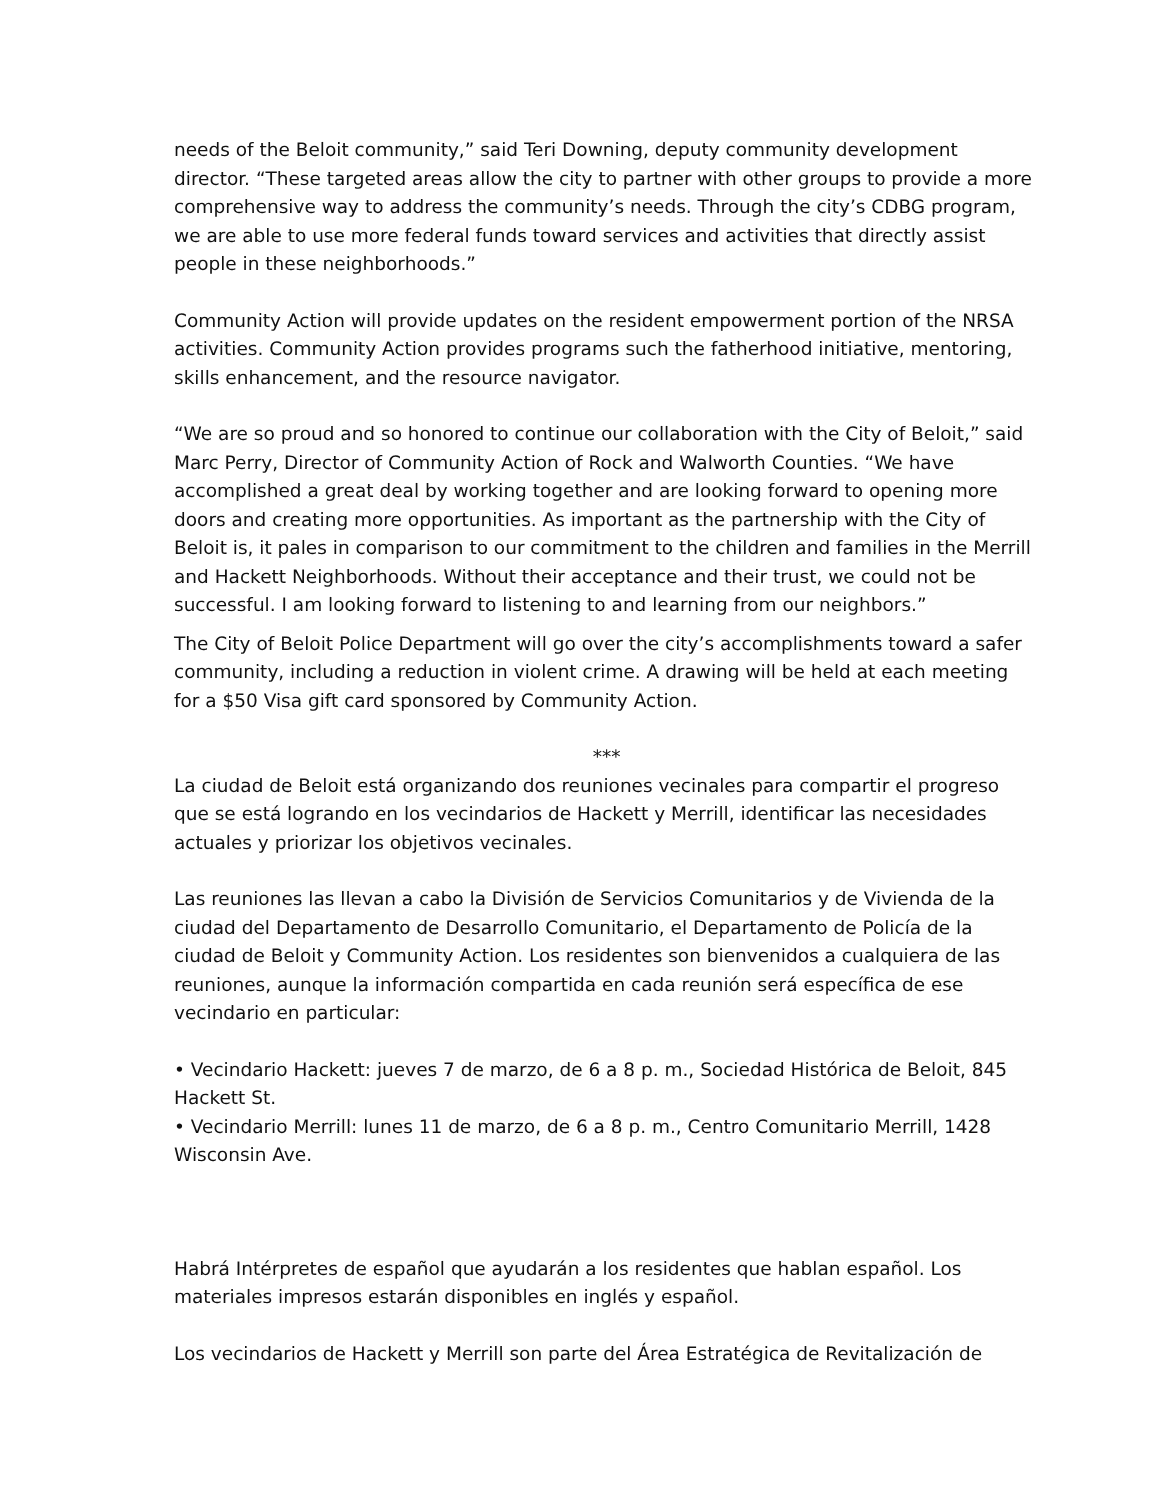needs of the Beloit community,” said Teri Downing, deputy community development director. “These targeted areas allow the city to partner with other groups to provide a more comprehensive way to address the community’s needs. Through the city’s CDBG program, we are able to use more federal funds toward services and activities that directly assist people in these neighborhoods.”
Community Action will provide updates on the resident empowerment portion of the NRSA activities. Community Action provides programs such the fatherhood initiative, mentoring, skills enhancement, and the resource navigator.
“We are so proud and so honored to continue our collaboration with the City of Beloit,” said Marc Perry, Director of Community Action of Rock and Walworth Counties. “We have accomplished a great deal by working together and are looking forward to opening more doors and creating more opportunities. As important as the partnership with the City of Beloit is, it pales in comparison to our commitment to the children and families in the Merrill and Hackett Neighborhoods. Without their acceptance and their trust, we could not be successful. I am looking forward to listening to and learning from our neighbors.”
The City of Beloit Police Department will go over the city’s accomplishments toward a safer community, including a reduction in violent crime. A drawing will be held at each meeting for a $50 Visa gift card sponsored by Community Action.
***
La ciudad de Beloit está organizando dos reuniones vecinales para compartir el progreso que se está logrando en los vecindarios de Hackett y Merrill, identificar las necesidades actuales y priorizar los objetivos vecinales.
Las reuniones las llevan a cabo la División de Servicios Comunitarios y de Vivienda de la ciudad del Departamento de Desarrollo Comunitario, el Departamento de Policía de la ciudad de Beloit y Community Action. Los residentes son bienvenidos a cualquiera de las reuniones, aunque la información compartida en cada reunión será específica de ese vecindario en particular:
• Vecindario Hackett: jueves 7 de marzo, de 6 a 8 p. m., Sociedad Histórica de Beloit, 845 Hackett St.
• Vecindario Merrill: lunes 11 de marzo, de 6 a 8 p. m., Centro Comunitario Merrill, 1428 Wisconsin Ave.
Habrá Intérpretes de español que ayudarán a los residentes que hablan español. Los materiales impresos estarán disponibles en inglés y español.
Los vecindarios de Hackett y Merrill son parte del Área Estratégica de Revitalización de